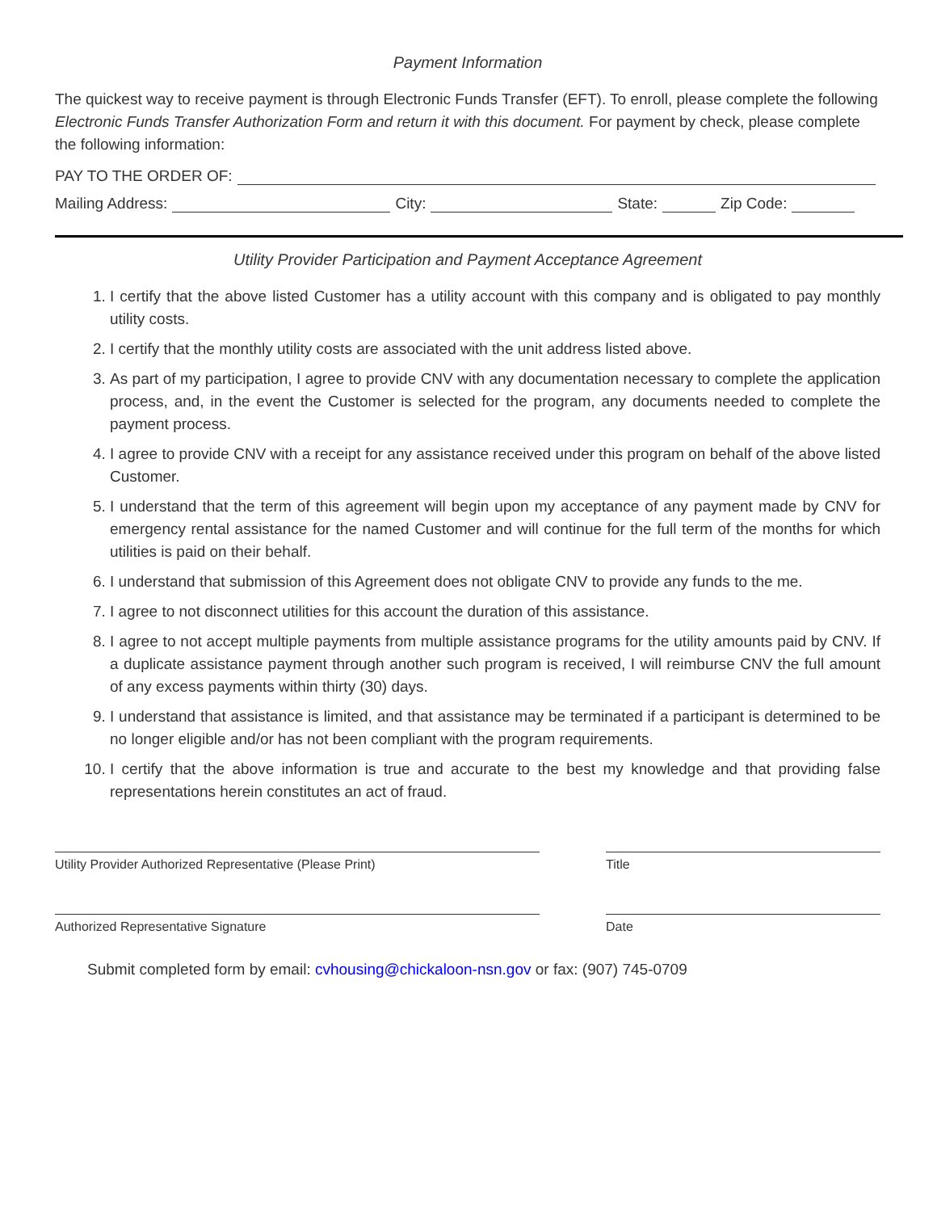Payment Information
The quickest way to receive payment is through Electronic Funds Transfer (EFT). To enroll, please complete the following Electronic Funds Transfer Authorization Form and return it with this document. For payment by check, please complete the following information:
PAY TO THE ORDER OF:
Mailing Address: City: State: Zip Code:
Utility Provider Participation and Payment Acceptance Agreement
1. I certify that the above listed Customer has a utility account with this company and is obligated to pay monthly utility costs.
2. I certify that the monthly utility costs are associated with the unit address listed above.
3. As part of my participation, I agree to provide CNV with any documentation necessary to complete the application process, and, in the event the Customer is selected for the program, any documents needed to complete the payment process.
4. I agree to provide CNV with a receipt for any assistance received under this program on behalf of the above listed Customer.
5. I understand that the term of this agreement will begin upon my acceptance of any payment made by CNV for emergency rental assistance for the named Customer and will continue for the full term of the months for which utilities is paid on their behalf.
6. I understand that submission of this Agreement does not obligate CNV to provide any funds to the me.
7. I agree to not disconnect utilities for this account the duration of this assistance.
8. I agree to not accept multiple payments from multiple assistance programs for the utility amounts paid by CNV. If a duplicate assistance payment through another such program is received, I will reimburse CNV the full amount of any excess payments within thirty (30) days.
9. I understand that assistance is limited, and that assistance may be terminated if a participant is determined to be no longer eligible and/or has not been compliant with the program requirements.
10. I certify that the above information is true and accurate to the best my knowledge and that providing false representations herein constitutes an act of fraud.
Utility Provider Authorized Representative (Please Print) Title
Authorized Representative Signature Date
Submit completed form by email: cvhousing@chickaloon-nsn.gov or fax: (907) 745-0709